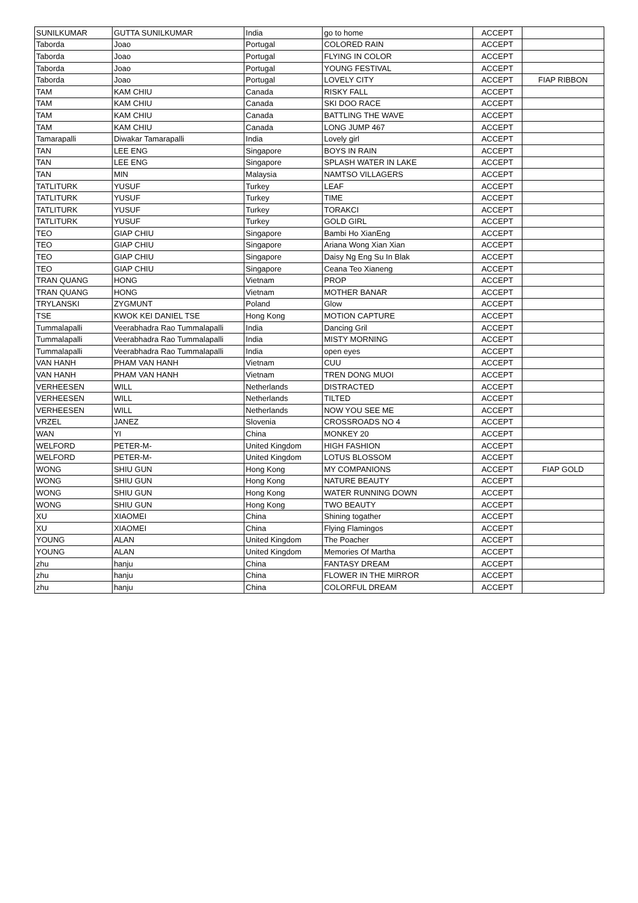| SUNILKUMAR | GUTTA SUNILKUMAR | India | go to home | ACCEPT | |
| Taborda | Joao | Portugal | COLORED RAIN | ACCEPT | |
| Taborda | Joao | Portugal | FLYING IN COLOR | ACCEPT | |
| Taborda | Joao | Portugal | YOUNG FESTIVAL | ACCEPT | |
| Taborda | Joao | Portugal | LOVELY CITY | ACCEPT | FIAP RIBBON |
| TAM | KAM CHIU | Canada | RISKY FALL | ACCEPT | |
| TAM | KAM CHIU | Canada | SKI DOO RACE | ACCEPT | |
| TAM | KAM CHIU | Canada | BATTLING THE WAVE | ACCEPT | |
| TAM | KAM CHIU | Canada | LONG JUMP 467 | ACCEPT | |
| Tamarapalli | Diwakar Tamarapalli | India | Lovely girl | ACCEPT | |
| TAN | LEE ENG | Singapore | BOYS IN RAIN | ACCEPT | |
| TAN | LEE ENG | Singapore | SPLASH WATER IN LAKE | ACCEPT | |
| TAN | MIN | Malaysia | NAMTSO VILLAGERS | ACCEPT | |
| TATLITURK | YUSUF | Turkey | LEAF | ACCEPT | |
| TATLITURK | YUSUF | Turkey | TIME | ACCEPT | |
| TATLITURK | YUSUF | Turkey | TORAKCI | ACCEPT | |
| TATLITURK | YUSUF | Turkey | GOLD GIRL | ACCEPT | |
| TEO | GIAP CHIU | Singapore | Bambi Ho XianEng | ACCEPT | |
| TEO | GIAP CHIU | Singapore | Ariana Wong Xian Xian | ACCEPT | |
| TEO | GIAP CHIU | Singapore | Daisy Ng Eng Su In Blak | ACCEPT | |
| TEO | GIAP CHIU | Singapore | Ceana Teo Xianeng | ACCEPT | |
| TRAN QUANG | HONG | Vietnam | PROP | ACCEPT | |
| TRAN QUANG | HONG | Vietnam | MOTHER BANAR | ACCEPT | |
| TRYLANSKI | ZYGMUNT | Poland | Glow | ACCEPT | |
| TSE | KWOK KEI DANIEL TSE | Hong Kong | MOTION CAPTURE | ACCEPT | |
| Tummalapalli | Veerabhadra Rao Tummalapalli | India | Dancing Gril | ACCEPT | |
| Tummalapalli | Veerabhadra Rao Tummalapalli | India | MISTY MORNING | ACCEPT | |
| Tummalapalli | Veerabhadra Rao Tummalapalli | India | open eyes | ACCEPT | |
| VAN HANH | PHAM VAN HANH | Vietnam | CUU | ACCEPT | |
| VAN HANH | PHAM VAN HANH | Vietnam | TREN DONG MUOI | ACCEPT | |
| VERHEESEN | WILL | Netherlands | DISTRACTED | ACCEPT | |
| VERHEESEN | WILL | Netherlands | TILTED | ACCEPT | |
| VERHEESEN | WILL | Netherlands | NOW YOU SEE ME | ACCEPT | |
| VRZEL | JANEZ | Slovenia | CROSSROADS NO 4 | ACCEPT | |
| WAN | YI | China | MONKEY 20 | ACCEPT | |
| WELFORD | PETER-M- | United Kingdom | HIGH FASHION | ACCEPT | |
| WELFORD | PETER-M- | United Kingdom | LOTUS BLOSSOM | ACCEPT | |
| WONG | SHIU GUN | Hong Kong | MY COMPANIONS | ACCEPT | FIAP GOLD |
| WONG | SHIU GUN | Hong Kong | NATURE BEAUTY | ACCEPT | |
| WONG | SHIU GUN | Hong Kong | WATER RUNNING DOWN | ACCEPT | |
| WONG | SHIU GUN | Hong Kong | TWO BEAUTY | ACCEPT | |
| XU | XIAOMEI | China | Shining togather | ACCEPT | |
| XU | XIAOMEI | China | Flying Flamingos | ACCEPT | |
| YOUNG | ALAN | United Kingdom | The Poacher | ACCEPT | |
| YOUNG | ALAN | United Kingdom | Memories Of Martha | ACCEPT | |
| zhu | hanju | China | FANTASY DREAM | ACCEPT | |
| zhu | hanju | China | FLOWER IN THE MIRROR | ACCEPT | |
| zhu | hanju | China | COLORFUL DREAM | ACCEPT | |